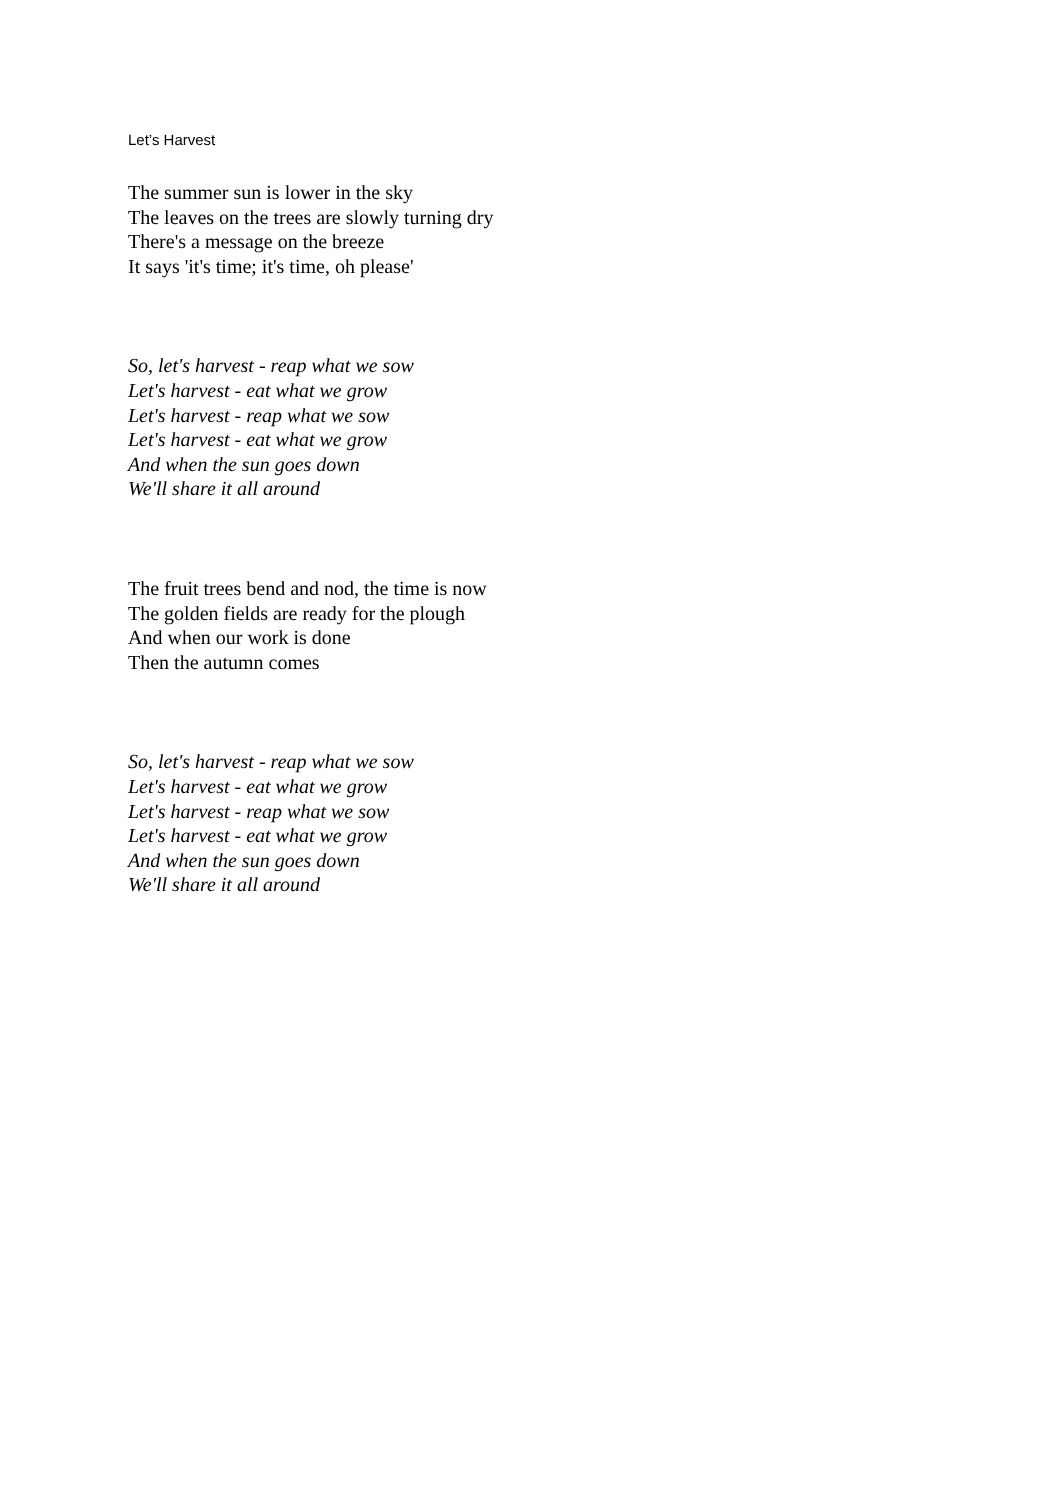Let’s Harvest
The summer sun is lower in the sky
The leaves on the trees are slowly turning dry
There's a message on the breeze
It says 'it's time; it's time, oh please'
So, let's harvest - reap what we sow
Let's harvest - eat what we grow
Let's harvest - reap what we sow
Let's harvest - eat what we grow
And when the sun goes down
We'll share it all around
The fruit trees bend and nod, the time is now
The golden fields are ready for the plough
And when our work is done
Then the autumn comes
So, let's harvest - reap what we sow
Let's harvest - eat what we grow
Let's harvest - reap what we sow
Let's harvest - eat what we grow
And when the sun goes down
We'll share it all around